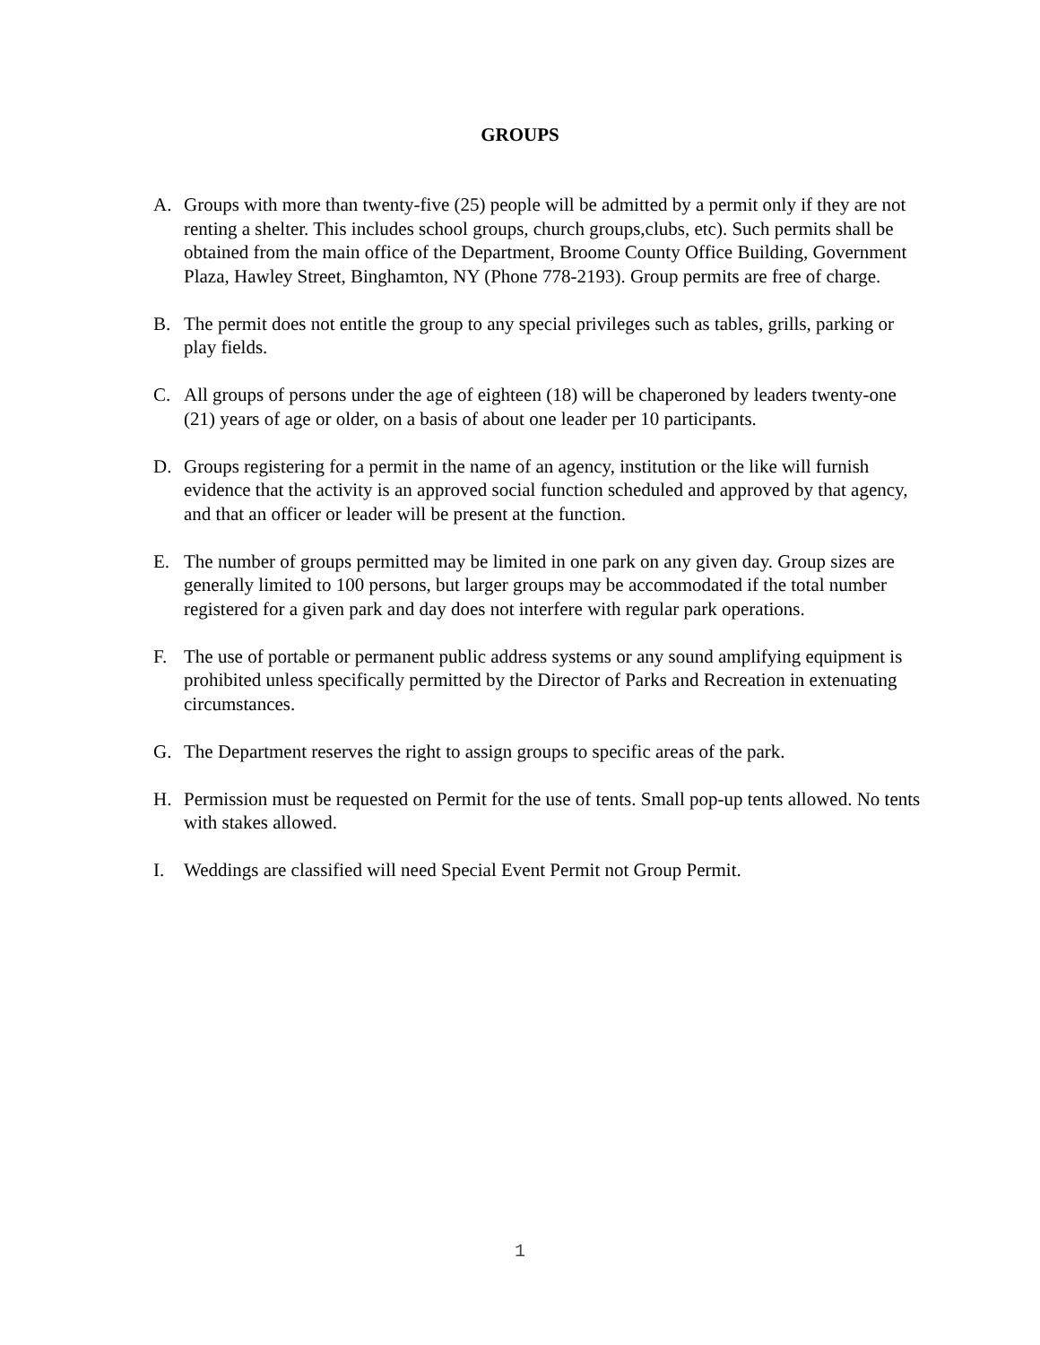GROUPS
A. Groups with more than twenty-five (25) people will be admitted by a permit only if they are not renting a shelter. This includes school groups, church groups,clubs, etc). Such permits shall be obtained from the main office of the Department, Broome County Office Building, Government Plaza, Hawley Street, Binghamton, NY (Phone 778-2193). Group permits are free of charge.
B. The permit does not entitle the group to any special privileges such as tables, grills, parking or play fields.
C. All groups of persons under the age of eighteen (18) will be chaperoned by leaders twenty-one (21) years of age or older, on a basis of about one leader per 10 participants.
D. Groups registering for a permit in the name of an agency, institution or the like will furnish evidence that the activity is an approved social function scheduled and approved by that agency, and that an officer or leader will be present at the function.
E. The number of groups permitted may be limited in one park on any given day. Group sizes are generally limited to 100 persons, but larger groups may be accommodated if the total number registered for a given park and day does not interfere with regular park operations.
F. The use of portable or permanent public address systems or any sound amplifying equipment is prohibited unless specifically permitted by the Director of Parks and Recreation in extenuating circumstances.
G. The Department reserves the right to assign groups to specific areas of the park.
H. Permission must be requested on Permit for the use of tents. Small pop-up tents allowed. No tents with stakes allowed.
I. Weddings are classified will need Special Event Permit not Group Permit.
1